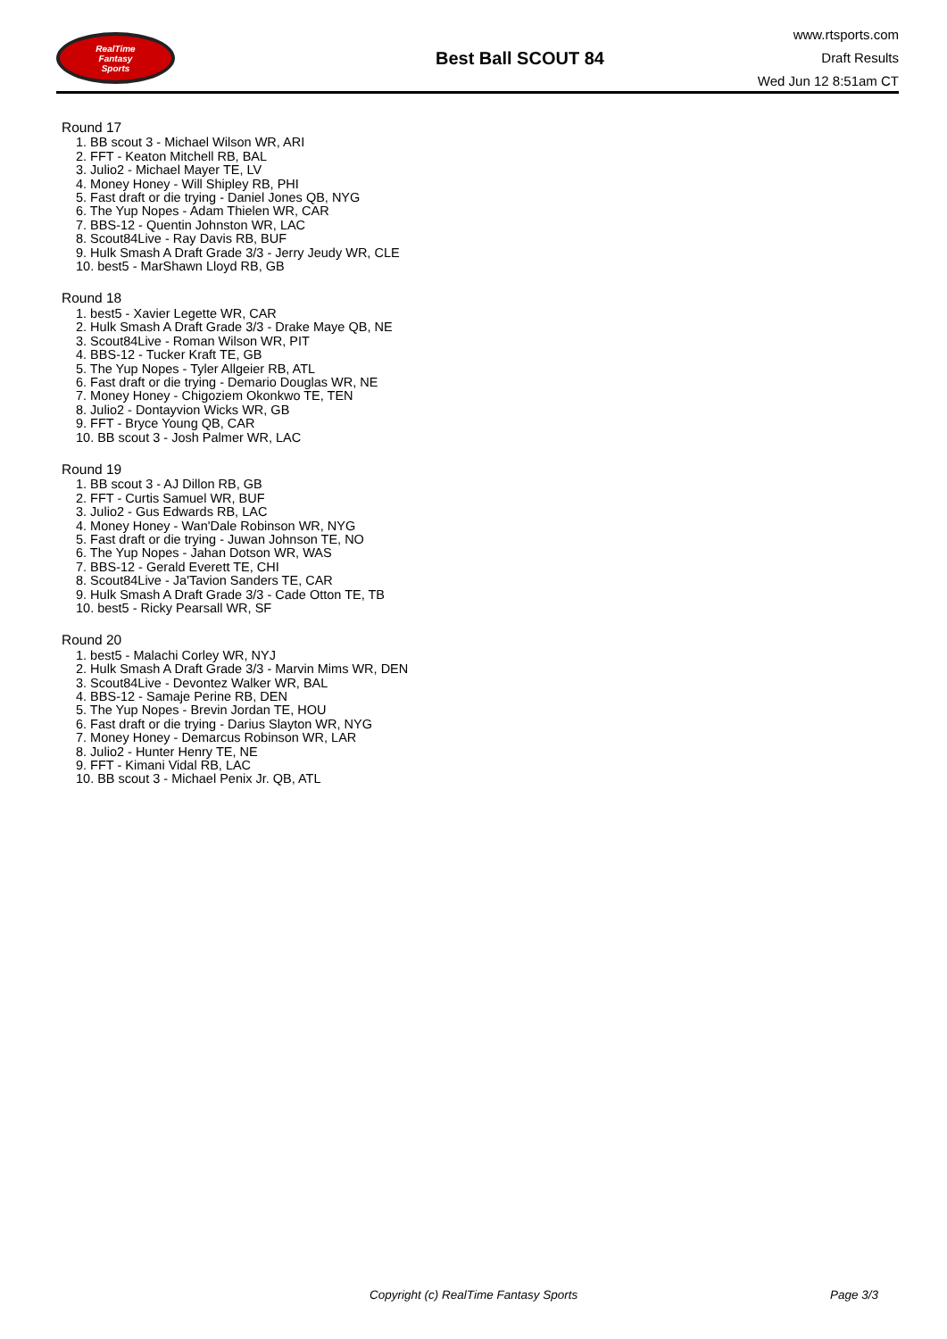RealTime
Fantasy
Sports
Best Ball SCOUT 84
www.rtsports.com
Draft Results
Wed Jun 12 8:51am CT
Round 17
1. BB scout 3 - Michael Wilson WR, ARI
2. FFT - Keaton Mitchell RB, BAL
3. Julio2 - Michael Mayer TE, LV
4. Money Honey - Will Shipley RB, PHI
5. Fast draft or die trying - Daniel Jones QB, NYG
6. The Yup Nopes - Adam Thielen WR, CAR
7. BBS-12 - Quentin Johnston WR, LAC
8. Scout84Live - Ray Davis RB, BUF
9. Hulk Smash A Draft Grade 3/3 - Jerry Jeudy WR, CLE
10. best5 - MarShawn Lloyd RB, GB
Round 18
1. best5 - Xavier Legette WR, CAR
2. Hulk Smash A Draft Grade 3/3 - Drake Maye QB, NE
3. Scout84Live - Roman Wilson WR, PIT
4. BBS-12 - Tucker Kraft TE, GB
5. The Yup Nopes - Tyler Allgeier RB, ATL
6. Fast draft or die trying - Demario Douglas WR, NE
7. Money Honey - Chigoziem Okonkwo TE, TEN
8. Julio2 - Dontayvion Wicks WR, GB
9. FFT - Bryce Young QB, CAR
10. BB scout 3 - Josh Palmer WR, LAC
Round 19
1. BB scout 3 - AJ Dillon RB, GB
2. FFT - Curtis Samuel WR, BUF
3. Julio2 - Gus Edwards RB, LAC
4. Money Honey - Wan'Dale Robinson WR, NYG
5. Fast draft or die trying - Juwan Johnson TE, NO
6. The Yup Nopes - Jahan Dotson WR, WAS
7. BBS-12 - Gerald Everett TE, CHI
8. Scout84Live - Ja'Tavion Sanders TE, CAR
9. Hulk Smash A Draft Grade 3/3 - Cade Otton TE, TB
10. best5 - Ricky Pearsall WR, SF
Round 20
1. best5 - Malachi Corley WR, NYJ
2. Hulk Smash A Draft Grade 3/3 - Marvin Mims WR, DEN
3. Scout84Live - Devontez Walker WR, BAL
4. BBS-12 - Samaje Perine RB, DEN
5. The Yup Nopes - Brevin Jordan TE, HOU
6. Fast draft or die trying - Darius Slayton WR, NYG
7. Money Honey - Demarcus Robinson WR, LAR
8. Julio2 - Hunter Henry TE, NE
9. FFT - Kimani Vidal RB, LAC
10. BB scout 3 - Michael Penix Jr. QB, ATL
Copyright (c) RealTime Fantasy Sports
Page 3/3